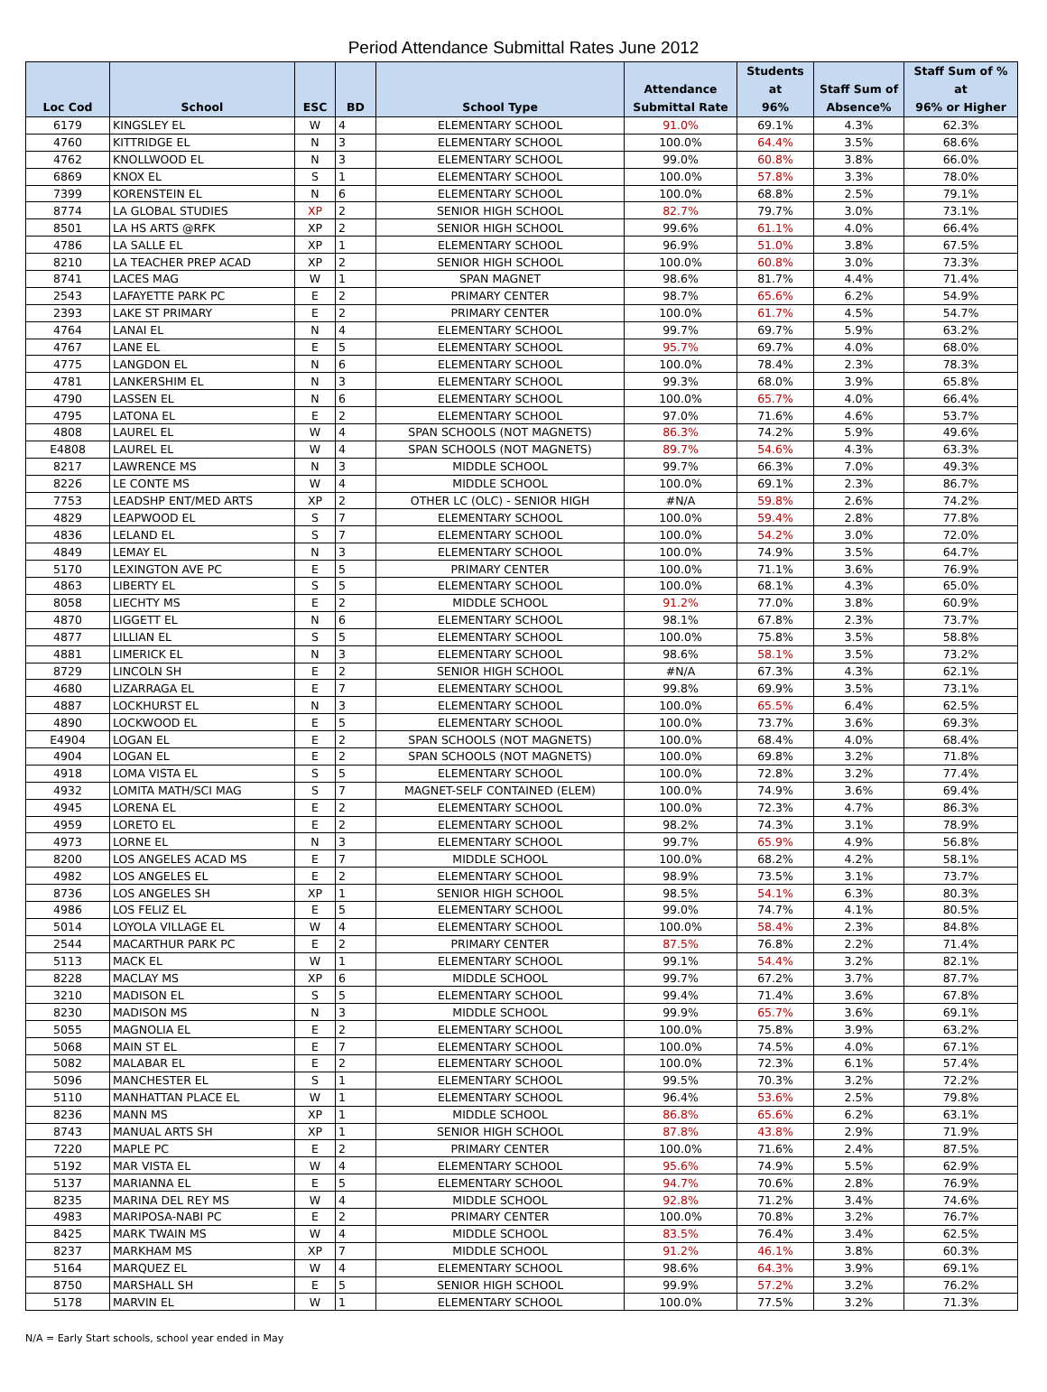Period Attendance Submittal Rates June 2012
| Loc Cod | School | ESC | BD | School Type | Attendance Submittal Rate | Students at 96% | Staff Sum of Absence% | Staff Sum of % at 96% or Higher |
| --- | --- | --- | --- | --- | --- | --- | --- | --- |
| 6179 | KINGSLEY EL | W | 4 | ELEMENTARY SCHOOL | 91.0% | 69.1% | 4.3% | 62.3% |
| 4760 | KITTRIDGE EL | N | 3 | ELEMENTARY SCHOOL | 100.0% | 64.4% | 3.5% | 68.6% |
| 4762 | KNOLLWOOD EL | N | 3 | ELEMENTARY SCHOOL | 99.0% | 60.8% | 3.8% | 66.0% |
| 6869 | KNOX EL | S | 1 | ELEMENTARY SCHOOL | 100.0% | 57.8% | 3.3% | 78.0% |
| 7399 | KORENSTEIN EL | N | 6 | ELEMENTARY SCHOOL | 100.0% | 68.8% | 2.5% | 79.1% |
| 8774 | LA GLOBAL STUDIES | XP | 2 | SENIOR HIGH SCHOOL | 82.7% | 79.7% | 3.0% | 73.1% |
| 8501 | LA HS ARTS @RFK | XP | 2 | SENIOR HIGH SCHOOL | 99.6% | 61.1% | 4.0% | 66.4% |
| 4786 | LA SALLE EL | XP | 1 | ELEMENTARY SCHOOL | 96.9% | 51.0% | 3.8% | 67.5% |
| 8210 | LA TEACHER PREP ACAD | XP | 2 | SENIOR HIGH SCHOOL | 100.0% | 60.8% | 3.0% | 73.3% |
| 8741 | LACES MAG | W | 1 | SPAN MAGNET | 98.6% | 81.7% | 4.4% | 71.4% |
| 2543 | LAFAYETTE PARK PC | E | 2 | PRIMARY CENTER | 98.7% | 65.6% | 6.2% | 54.9% |
| 2393 | LAKE ST PRIMARY | E | 2 | PRIMARY CENTER | 100.0% | 61.7% | 4.5% | 54.7% |
| 4764 | LANAI EL | N | 4 | ELEMENTARY SCHOOL | 99.7% | 69.7% | 5.9% | 63.2% |
| 4767 | LANE EL | E | 5 | ELEMENTARY SCHOOL | 95.7% | 69.7% | 4.0% | 68.0% |
| 4775 | LANGDON EL | N | 6 | ELEMENTARY SCHOOL | 100.0% | 78.4% | 2.3% | 78.3% |
| 4781 | LANKERSHIM EL | N | 3 | ELEMENTARY SCHOOL | 99.3% | 68.0% | 3.9% | 65.8% |
| 4790 | LASSEN EL | N | 6 | ELEMENTARY SCHOOL | 100.0% | 65.7% | 4.0% | 66.4% |
| 4795 | LATONA EL | E | 2 | ELEMENTARY SCHOOL | 97.0% | 71.6% | 4.6% | 53.7% |
| 4808 | LAUREL EL | W | 4 | SPAN SCHOOLS (NOT MAGNETS) | 86.3% | 74.2% | 5.9% | 49.6% |
| E4808 | LAUREL EL | W | 4 | SPAN SCHOOLS (NOT MAGNETS) | 89.7% | 54.6% | 4.3% | 63.3% |
| 8217 | LAWRENCE MS | N | 3 | MIDDLE SCHOOL | 99.7% | 66.3% | 7.0% | 49.3% |
| 8226 | LE CONTE MS | W | 4 | MIDDLE SCHOOL | 100.0% | 69.1% | 2.3% | 86.7% |
| 7753 | LEADSHP ENT/MED ARTS | XP | 2 | OTHER LC (OLC) - SENIOR HIGH | #N/A | 59.8% | 2.6% | 74.2% |
| 4829 | LEAPWOOD EL | S | 7 | ELEMENTARY SCHOOL | 100.0% | 59.4% | 2.8% | 77.8% |
| 4836 | LELAND EL | S | 7 | ELEMENTARY SCHOOL | 100.0% | 54.2% | 3.0% | 72.0% |
| 4849 | LEMAY EL | N | 3 | ELEMENTARY SCHOOL | 100.0% | 74.9% | 3.5% | 64.7% |
| 5170 | LEXINGTON AVE PC | E | 5 | PRIMARY CENTER | 100.0% | 71.1% | 3.6% | 76.9% |
| 4863 | LIBERTY EL | S | 5 | ELEMENTARY SCHOOL | 100.0% | 68.1% | 4.3% | 65.0% |
| 8058 | LIECHTY MS | E | 2 | MIDDLE SCHOOL | 91.2% | 77.0% | 3.8% | 60.9% |
| 4870 | LIGGETT EL | N | 6 | ELEMENTARY SCHOOL | 98.1% | 67.8% | 2.3% | 73.7% |
| 4877 | LILLIAN EL | S | 5 | ELEMENTARY SCHOOL | 100.0% | 75.8% | 3.5% | 58.8% |
| 4881 | LIMERICK EL | N | 3 | ELEMENTARY SCHOOL | 98.6% | 58.1% | 3.5% | 73.2% |
| 8729 | LINCOLN SH | E | 2 | SENIOR HIGH SCHOOL | #N/A | 67.3% | 4.3% | 62.1% |
| 4680 | LIZARRAGA EL | E | 7 | ELEMENTARY SCHOOL | 99.8% | 69.9% | 3.5% | 73.1% |
| 4887 | LOCKHURST EL | N | 3 | ELEMENTARY SCHOOL | 100.0% | 65.5% | 6.4% | 62.5% |
| 4890 | LOCKWOOD EL | E | 5 | ELEMENTARY SCHOOL | 100.0% | 73.7% | 3.6% | 69.3% |
| E4904 | LOGAN EL | E | 2 | SPAN SCHOOLS (NOT MAGNETS) | 100.0% | 68.4% | 4.0% | 68.4% |
| 4904 | LOGAN EL | E | 2 | SPAN SCHOOLS (NOT MAGNETS) | 100.0% | 69.8% | 3.2% | 71.8% |
| 4918 | LOMA VISTA EL | S | 5 | ELEMENTARY SCHOOL | 100.0% | 72.8% | 3.2% | 77.4% |
| 4932 | LOMITA MATH/SCI MAG | S | 7 | MAGNET-SELF CONTAINED (ELEM) | 100.0% | 74.9% | 3.6% | 69.4% |
| 4945 | LORENA EL | E | 2 | ELEMENTARY SCHOOL | 100.0% | 72.3% | 4.7% | 86.3% |
| 4959 | LORETO EL | E | 2 | ELEMENTARY SCHOOL | 98.2% | 74.3% | 3.1% | 78.9% |
| 4973 | LORNE EL | N | 3 | ELEMENTARY SCHOOL | 99.7% | 65.9% | 4.9% | 56.8% |
| 8200 | LOS ANGELES ACAD MS | E | 7 | MIDDLE SCHOOL | 100.0% | 68.2% | 4.2% | 58.1% |
| 4982 | LOS ANGELES EL | E | 2 | ELEMENTARY SCHOOL | 98.9% | 73.5% | 3.1% | 73.7% |
| 8736 | LOS ANGELES SH | XP | 1 | SENIOR HIGH SCHOOL | 98.5% | 54.1% | 6.3% | 80.3% |
| 4986 | LOS FELIZ EL | E | 5 | ELEMENTARY SCHOOL | 99.0% | 74.7% | 4.1% | 80.5% |
| 5014 | LOYOLA VILLAGE EL | W | 4 | ELEMENTARY SCHOOL | 100.0% | 58.4% | 2.3% | 84.8% |
| 2544 | MACARTHUR PARK PC | E | 2 | PRIMARY CENTER | 87.5% | 76.8% | 2.2% | 71.4% |
| 5113 | MACK EL | W | 1 | ELEMENTARY SCHOOL | 99.1% | 54.4% | 3.2% | 82.1% |
| 8228 | MACLAY MS | XP | 6 | MIDDLE SCHOOL | 99.7% | 67.2% | 3.7% | 87.7% |
| 3210 | MADISON EL | S | 5 | ELEMENTARY SCHOOL | 99.4% | 71.4% | 3.6% | 67.8% |
| 8230 | MADISON MS | N | 3 | MIDDLE SCHOOL | 99.9% | 65.7% | 3.6% | 69.1% |
| 5055 | MAGNOLIA EL | E | 2 | ELEMENTARY SCHOOL | 100.0% | 75.8% | 3.9% | 63.2% |
| 5068 | MAIN ST EL | E | 7 | ELEMENTARY SCHOOL | 100.0% | 74.5% | 4.0% | 67.1% |
| 5082 | MALABAR EL | E | 2 | ELEMENTARY SCHOOL | 100.0% | 72.3% | 6.1% | 57.4% |
| 5096 | MANCHESTER EL | S | 1 | ELEMENTARY SCHOOL | 99.5% | 70.3% | 3.2% | 72.2% |
| 5110 | MANHATTAN PLACE EL | W | 1 | ELEMENTARY SCHOOL | 96.4% | 53.6% | 2.5% | 79.8% |
| 8236 | MANN MS | XP | 1 | MIDDLE SCHOOL | 86.8% | 65.6% | 6.2% | 63.1% |
| 8743 | MANUAL ARTS SH | XP | 1 | SENIOR HIGH SCHOOL | 87.8% | 43.8% | 2.9% | 71.9% |
| 7220 | MAPLE PC | E | 2 | PRIMARY CENTER | 100.0% | 71.6% | 2.4% | 87.5% |
| 5192 | MAR VISTA EL | W | 4 | ELEMENTARY SCHOOL | 95.6% | 74.9% | 5.5% | 62.9% |
| 5137 | MARIANNA EL | E | 5 | ELEMENTARY SCHOOL | 94.7% | 70.6% | 2.8% | 76.9% |
| 8235 | MARINA DEL REY MS | W | 4 | MIDDLE SCHOOL | 92.8% | 71.2% | 3.4% | 74.6% |
| 4983 | MARIPOSA-NABI PC | E | 2 | PRIMARY CENTER | 100.0% | 70.8% | 3.2% | 76.7% |
| 8425 | MARK TWAIN MS | W | 4 | MIDDLE SCHOOL | 83.5% | 76.4% | 3.4% | 62.5% |
| 8237 | MARKHAM MS | XP | 7 | MIDDLE SCHOOL | 91.2% | 46.1% | 3.8% | 60.3% |
| 5164 | MARQUEZ EL | W | 4 | ELEMENTARY SCHOOL | 98.6% | 64.3% | 3.9% | 69.1% |
| 8750 | MARSHALL SH | E | 5 | SENIOR HIGH SCHOOL | 99.9% | 57.2% | 3.2% | 76.2% |
| 5178 | MARVIN EL | W | 1 | ELEMENTARY SCHOOL | 100.0% | 77.5% | 3.2% | 71.3% |
N/A = Early Start schools, school year ended in May